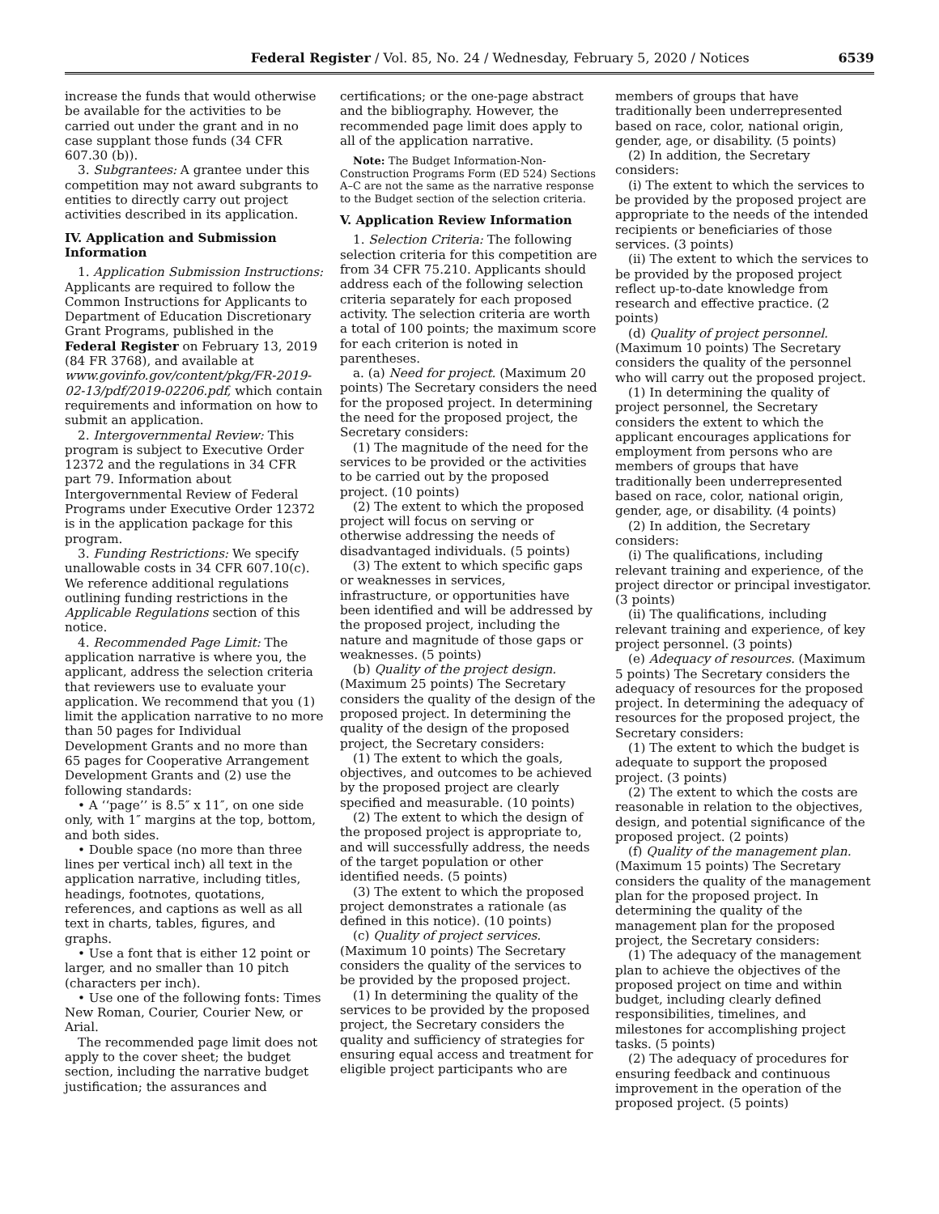Federal Register / Vol. 85, No. 24 / Wednesday, February 5, 2020 / Notices 6539
increase the funds that would otherwise be available for the activities to be carried out under the grant and in no case supplant those funds (34 CFR 607.30 (b)).
3. Subgrantees: A grantee under this competition may not award subgrants to entities to directly carry out project activities described in its application.
IV. Application and Submission Information
1. Application Submission Instructions: Applicants are required to follow the Common Instructions for Applicants to Department of Education Discretionary Grant Programs, published in the Federal Register on February 13, 2019 (84 FR 3768), and available at www.govinfo.gov/content/pkg/FR-2019-02-13/pdf/2019-02206.pdf, which contain requirements and information on how to submit an application.
2. Intergovernmental Review: This program is subject to Executive Order 12372 and the regulations in 34 CFR part 79. Information about Intergovernmental Review of Federal Programs under Executive Order 12372 is in the application package for this program.
3. Funding Restrictions: We specify unallowable costs in 34 CFR 607.10(c). We reference additional regulations outlining funding restrictions in the Applicable Regulations section of this notice.
4. Recommended Page Limit: The application narrative is where you, the applicant, address the selection criteria that reviewers use to evaluate your application. We recommend that you (1) limit the application narrative to no more than 50 pages for Individual Development Grants and no more than 65 pages for Cooperative Arrangement Development Grants and (2) use the following standards:
• A ‘‘page’’ is 8.5″ x 11″, on one side only, with 1″ margins at the top, bottom, and both sides.
• Double space (no more than three lines per vertical inch) all text in the application narrative, including titles, headings, footnotes, quotations, references, and captions as well as all text in charts, tables, figures, and graphs.
• Use a font that is either 12 point or larger, and no smaller than 10 pitch (characters per inch).
• Use one of the following fonts: Times New Roman, Courier, Courier New, or Arial.
The recommended page limit does not apply to the cover sheet; the budget section, including the narrative budget justification; the assurances and
certifications; or the one-page abstract and the bibliography. However, the recommended page limit does apply to all of the application narrative.
Note: The Budget Information-Non-Construction Programs Form (ED 524) Sections A–C are not the same as the narrative response to the Budget section of the selection criteria.
V. Application Review Information
1. Selection Criteria: The following selection criteria for this competition are from 34 CFR 75.210. Applicants should address each of the following selection criteria separately for each proposed activity. The selection criteria are worth a total of 100 points; the maximum score for each criterion is noted in parentheses.
a. (a) Need for project. (Maximum 20 points) The Secretary considers the need for the proposed project. In determining the need for the proposed project, the Secretary considers:
(1) The magnitude of the need for the services to be provided or the activities to be carried out by the proposed project. (10 points)
(2) The extent to which the proposed project will focus on serving or otherwise addressing the needs of disadvantaged individuals. (5 points)
(3) The extent to which specific gaps or weaknesses in services, infrastructure, or opportunities have been identified and will be addressed by the proposed project, including the nature and magnitude of those gaps or weaknesses. (5 points)
(b) Quality of the project design. (Maximum 25 points) The Secretary considers the quality of the design of the proposed project. In determining the quality of the design of the proposed project, the Secretary considers:
(1) The extent to which the goals, objectives, and outcomes to be achieved by the proposed project are clearly specified and measurable. (10 points)
(2) The extent to which the design of the proposed project is appropriate to, and will successfully address, the needs of the target population or other identified needs. (5 points)
(3) The extent to which the proposed project demonstrates a rationale (as defined in this notice). (10 points)
(c) Quality of project services. (Maximum 10 points) The Secretary considers the quality of the services to be provided by the proposed project.
(1) In determining the quality of the services to be provided by the proposed project, the Secretary considers the quality and sufficiency of strategies for ensuring equal access and treatment for eligible project participants who are
members of groups that have traditionally been underrepresented based on race, color, national origin, gender, age, or disability. (5 points)
(2) In addition, the Secretary considers:
(i) The extent to which the services to be provided by the proposed project are appropriate to the needs of the intended recipients or beneficiaries of those services. (3 points)
(ii) The extent to which the services to be provided by the proposed project reflect up-to-date knowledge from research and effective practice. (2 points)
(d) Quality of project personnel. (Maximum 10 points) The Secretary considers the quality of the personnel who will carry out the proposed project.
(1) In determining the quality of project personnel, the Secretary considers the extent to which the applicant encourages applications for employment from persons who are members of groups that have traditionally been underrepresented based on race, color, national origin, gender, age, or disability. (4 points)
(2) In addition, the Secretary considers:
(i) The qualifications, including relevant training and experience, of the project director or principal investigator. (3 points)
(ii) The qualifications, including relevant training and experience, of key project personnel. (3 points)
(e) Adequacy of resources. (Maximum 5 points) The Secretary considers the adequacy of resources for the proposed project. In determining the adequacy of resources for the proposed project, the Secretary considers:
(1) The extent to which the budget is adequate to support the proposed project. (3 points)
(2) The extent to which the costs are reasonable in relation to the objectives, design, and potential significance of the proposed project. (2 points)
(f) Quality of the management plan. (Maximum 15 points) The Secretary considers the quality of the management plan for the proposed project. In determining the quality of the management plan for the proposed project, the Secretary considers:
(1) The adequacy of the management plan to achieve the objectives of the proposed project on time and within budget, including clearly defined responsibilities, timelines, and milestones for accomplishing project tasks. (5 points)
(2) The adequacy of procedures for ensuring feedback and continuous improvement in the operation of the proposed project. (5 points)